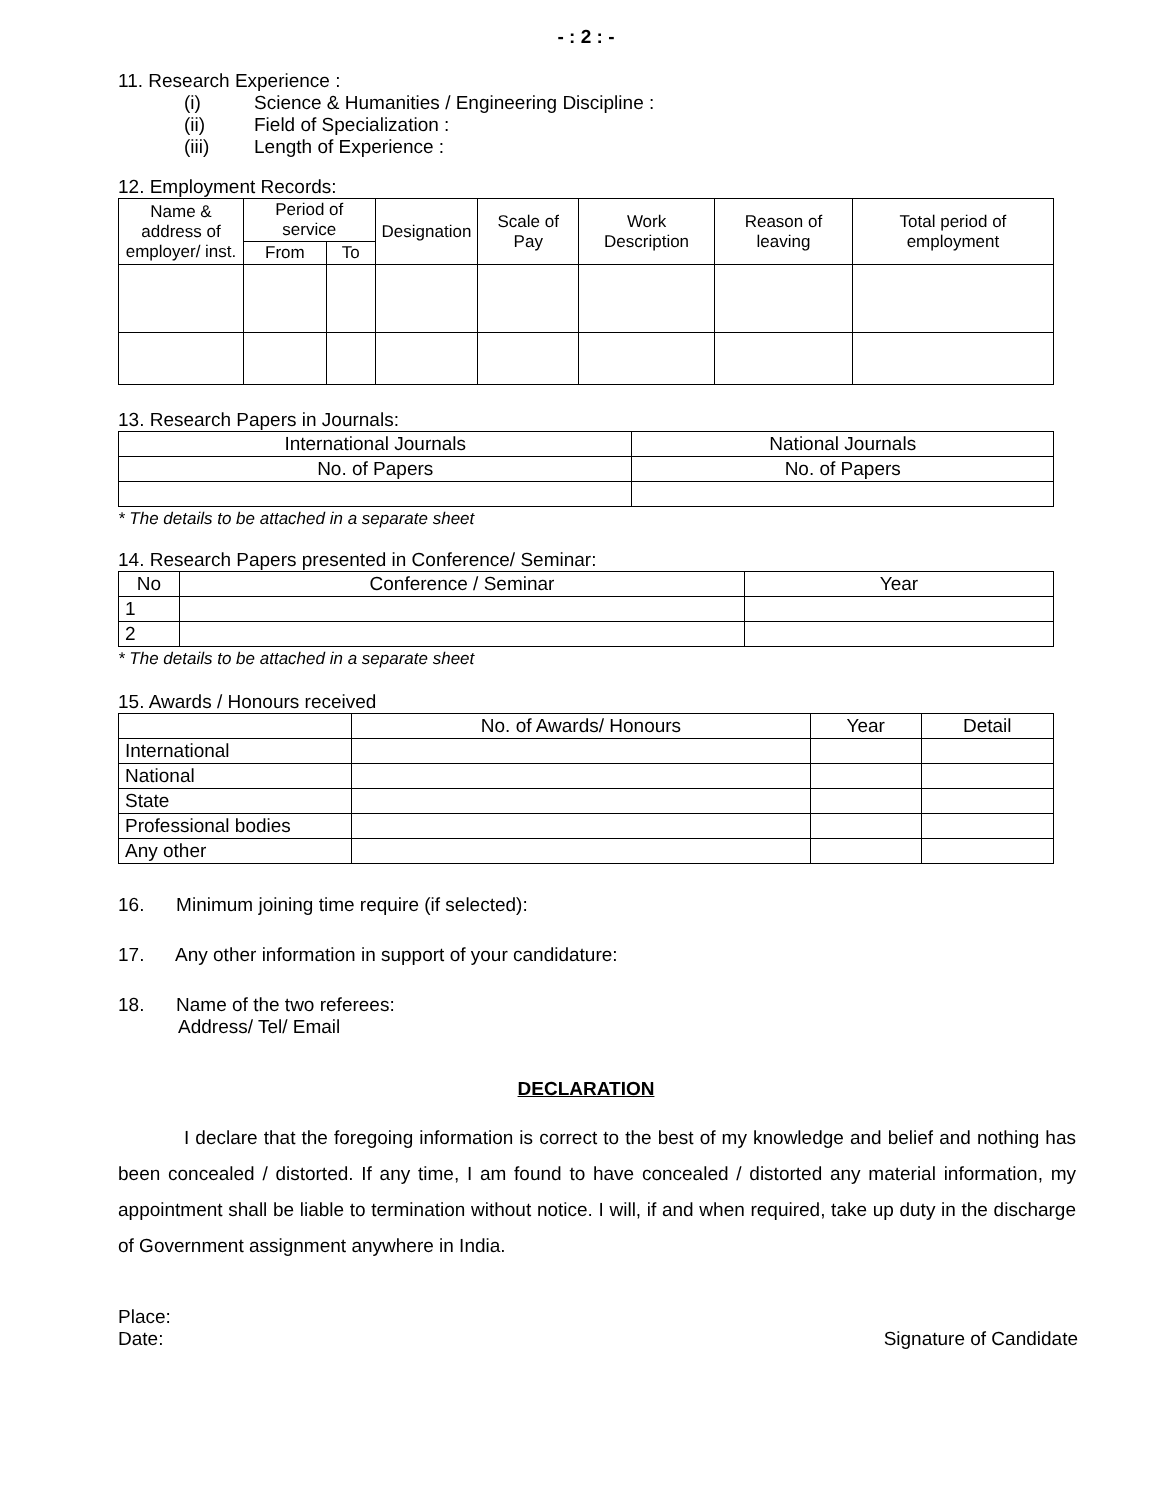- : 2 : -
11. Research Experience :
(i) Science & Humanities / Engineering Discipline :
(ii) Field of Specialization :
(iii) Length of Experience :
12. Employment Records:
| Name & address of employer/ inst. | Period of service | | Designation | Scale of Pay | Work Description | Reason of leaving | Total period of employment |
| --- | --- | --- | --- | --- | --- | --- | --- |
| | From | To | | | | | |
13. Research Papers in Journals:
| International Journals | National Journals |
| --- | --- |
| No. of Papers | No. of Papers |
* The details to be attached in a separate sheet
14. Research Papers presented in Conference/ Seminar:
| No | Conference / Seminar | Year |
| --- | --- | --- |
| 1 | | |
| 2 | | |
* The details to be attached in a separate sheet
15. Awards / Honours received
| | No. of Awards/ Honours | Year | Detail |
| --- | --- | --- | --- |
| International | | | |
| National | | | |
| State | | | |
| Professional bodies | | | |
| Any other | | | |
16. Minimum joining time require (if selected):
17. Any other information in support of your candidature:
18. Name of the two referees:
Address/ Tel/ Email
DECLARATION
I declare that the foregoing information is correct to the best of my knowledge and belief and nothing has been concealed / distorted. If any time, I am found to have concealed / distorted any material information, my appointment shall be liable to termination without notice. I will, if and when required, take up duty in the discharge of Government assignment anywhere in India.
Place:
Date: Signature of Candidate